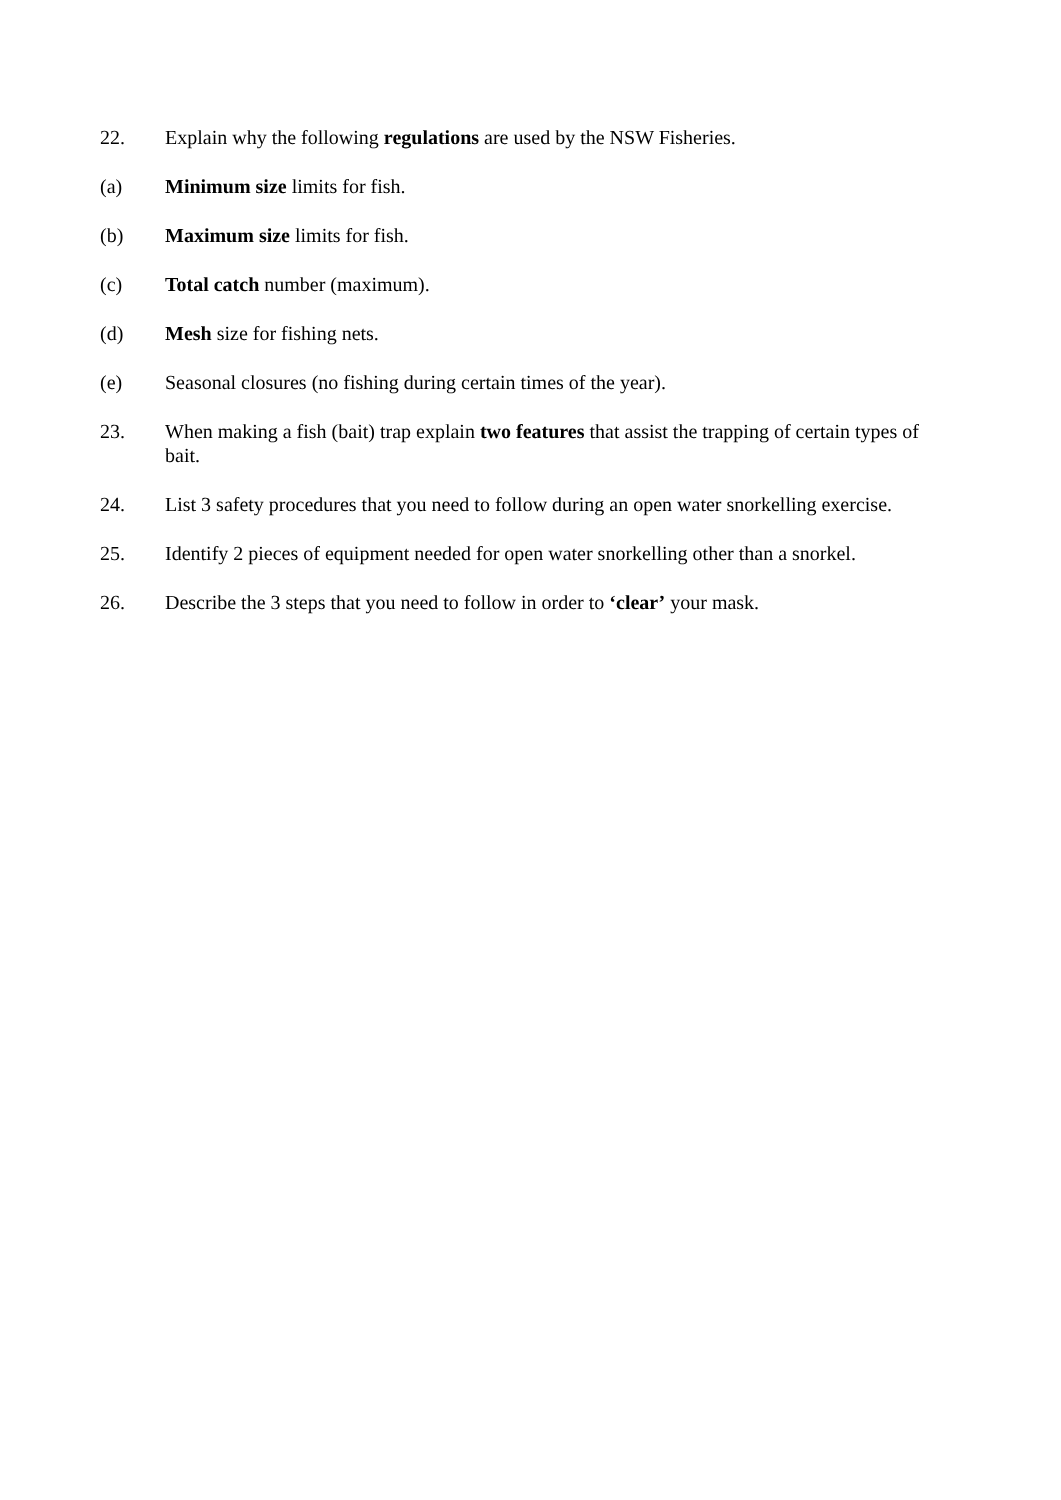22. Explain why the following regulations are used by the NSW Fisheries.
(a) Minimum size limits for fish.
(b) Maximum size limits for fish.
(c) Total catch number (maximum).
(d) Mesh size for fishing nets.
(e) Seasonal closures (no fishing during certain times of the year).
23. When making a fish (bait) trap explain two features that assist the trapping of certain types of bait.
24. List 3 safety procedures that you need to follow during an open water snorkelling exercise.
25. Identify 2 pieces of equipment needed for open water snorkelling other than a snorkel.
26. Describe the 3 steps that you need to follow in order to ‘clear’ your mask.